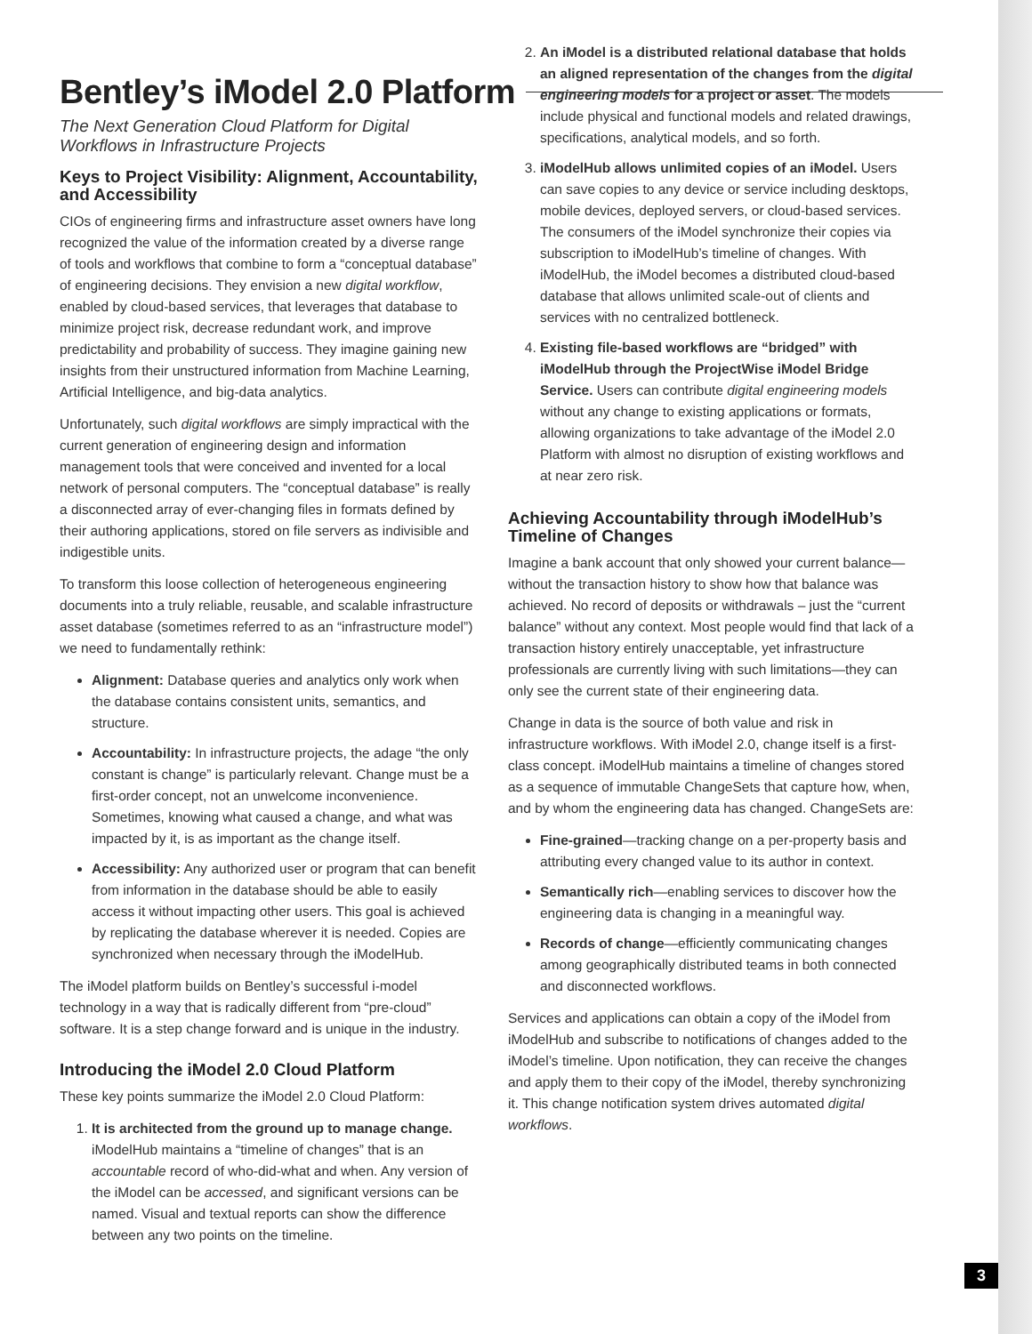Bentley’s iModel 2.0 Platform
The Next Generation Cloud Platform for Digital
Workflows in Infrastructure Projects
Keys to Project Visibility: Alignment, Accountability, and Accessibility
CIOs of engineering firms and infrastructure asset owners have long recognized the value of the information created by a diverse range of tools and workflows that combine to form a “conceptual database” of engineering decisions. They envision a new digital workflow, enabled by cloud-based services, that leverages that database to minimize project risk, decrease redundant work, and improve predictability and probability of success. They imagine gaining new insights from their unstructured information from Machine Learning, Artificial Intelligence, and big-data analytics.
Unfortunately, such digital workflows are simply impractical with the current generation of engineering design and information management tools that were conceived and invented for a local network of personal computers. The “conceptual database” is really a disconnected array of ever-changing files in formats defined by their authoring applications, stored on file servers as indivisible and indigestible units.
To transform this loose collection of heterogeneous engineering documents into a truly reliable, reusable, and scalable infrastructure asset database (sometimes referred to as an “infrastructure model”) we need to fundamentally rethink:
Alignment: Database queries and analytics only work when the database contains consistent units, semantics, and structure.
Accountability: In infrastructure projects, the adage “the only constant is change” is particularly relevant. Change must be a first-order concept, not an unwelcome inconvenience. Sometimes, knowing what caused a change, and what was impacted by it, is as important as the change itself.
Accessibility: Any authorized user or program that can benefit from information in the database should be able to easily access it without impacting other users. This goal is achieved by replicating the database wherever it is needed. Copies are synchronized when necessary through the iModelHub.
The iModel platform builds on Bentley’s successful i-model technology in a way that is radically different from “pre-cloud” software. It is a step change forward and is unique in the industry.
Introducing the iModel 2.0 Cloud Platform
These key points summarize the iModel 2.0 Cloud Platform:
1. It is architected from the ground up to manage change. iModelHub maintains a “timeline of changes” that is an accountable record of who-did-what and when. Any version of the iModel can be accessed, and significant versions can be named. Visual and textual reports can show the difference between any two points on the timeline.
2. An iModel is a distributed relational database that holds an aligned representation of the changes from the digital engineering models for a project or asset. The models include physical and functional models and related drawings, specifications, analytical models, and so forth.
3. iModelHub allows unlimited copies of an iModel. Users can save copies to any device or service including desktops, mobile devices, deployed servers, or cloud-based services. The consumers of the iModel synchronize their copies via subscription to iModelHub’s timeline of changes. With iModelHub, the iModel becomes a distributed cloud-based database that allows unlimited scale-out of clients and services with no centralized bottleneck.
4. Existing file-based workflows are “bridged” with iModelHub through the ProjectWise iModel Bridge Service. Users can contribute digital engineering models without any change to existing applications or formats, allowing organizations to take advantage of the iModel 2.0 Platform with almost no disruption of existing workflows and at near zero risk.
Achieving Accountability through iModelHub’s Timeline of Changes
Imagine a bank account that only showed your current balance—without the transaction history to show how that balance was achieved. No record of deposits or withdrawals – just the “current balance” without any context. Most people would find that lack of a transaction history entirely unacceptable, yet infrastructure professionals are currently living with such limitations—they can only see the current state of their engineering data.
Change in data is the source of both value and risk in infrastructure workflows. With iModel 2.0, change itself is a first-class concept. iModelHub maintains a timeline of changes stored as a sequence of immutable ChangeSets that capture how, when, and by whom the engineering data has changed. ChangeSets are:
Fine-grained—tracking change on a per-property basis and attributing every changed value to its author in context.
Semantically rich—enabling services to discover how the engineering data is changing in a meaningful way.
Records of change—efficiently communicating changes among geographically distributed teams in both connected and disconnected workflows.
Services and applications can obtain a copy of the iModel from iModelHub and subscribe to notifications of changes added to the iModel’s timeline. Upon notification, they can receive the changes and apply them to their copy of the iModel, thereby synchronizing it. This change notification system drives automated digital workflows.
3